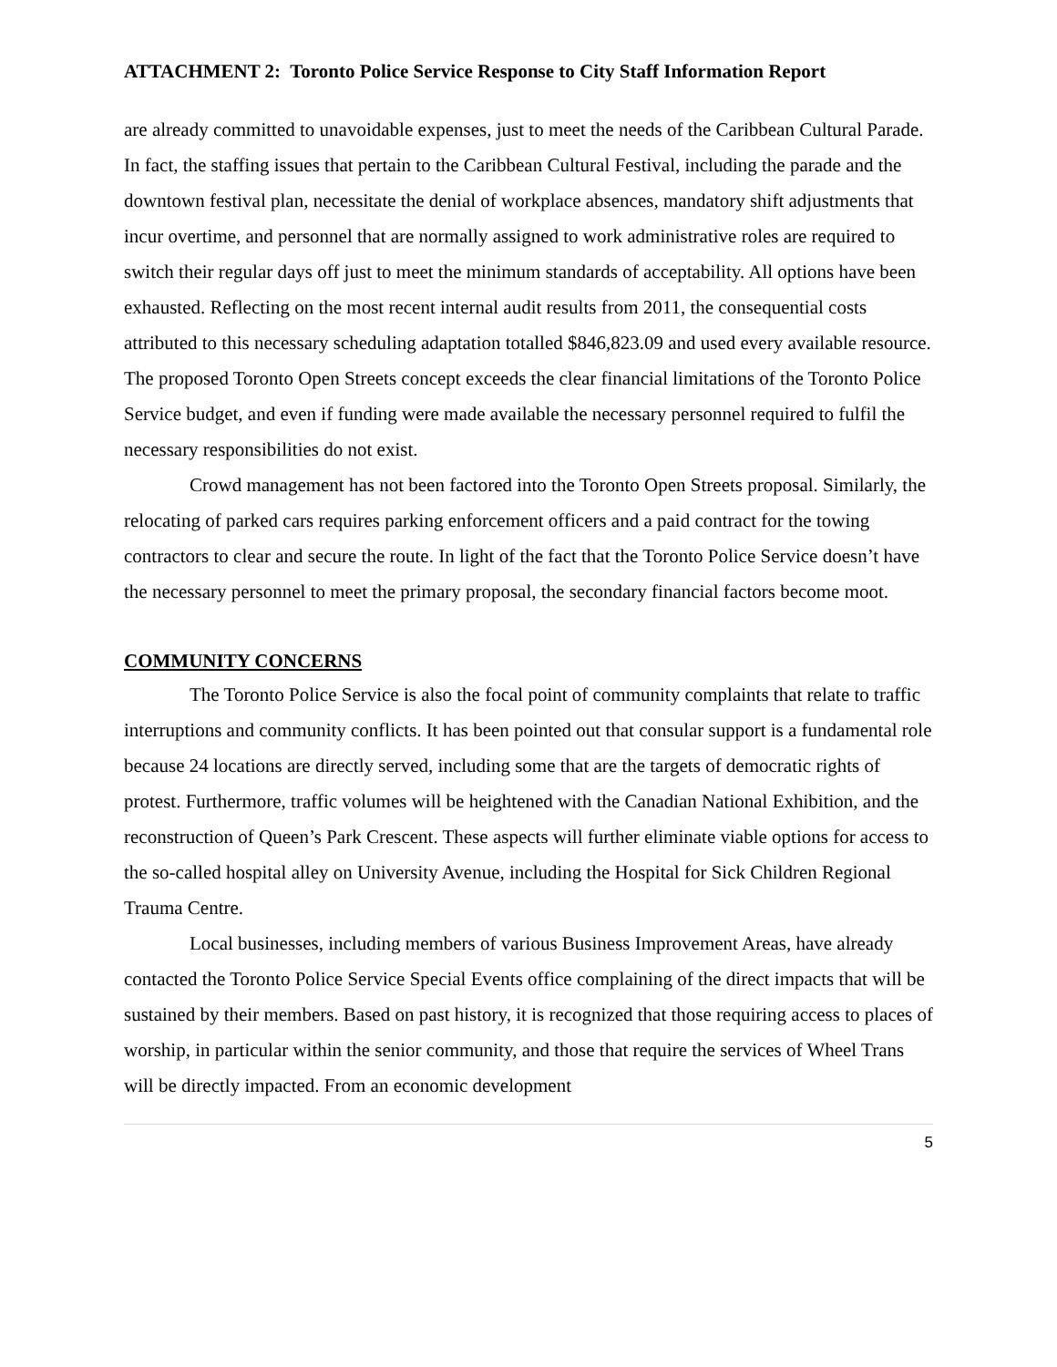ATTACHMENT 2: Toronto Police Service Response to City Staff Information Report
are already committed to unavoidable expenses, just to meet the needs of the Caribbean Cultural Parade. In fact, the staffing issues that pertain to the Caribbean Cultural Festival, including the parade and the downtown festival plan, necessitate the denial of workplace absences, mandatory shift adjustments that incur overtime, and personnel that are normally assigned to work administrative roles are required to switch their regular days off just to meet the minimum standards of acceptability. All options have been exhausted. Reflecting on the most recent internal audit results from 2011, the consequential costs attributed to this necessary scheduling adaptation totalled $846,823.09 and used every available resource. The proposed Toronto Open Streets concept exceeds the clear financial limitations of the Toronto Police Service budget, and even if funding were made available the necessary personnel required to fulfil the necessary responsibilities do not exist.
Crowd management has not been factored into the Toronto Open Streets proposal. Similarly, the relocating of parked cars requires parking enforcement officers and a paid contract for the towing contractors to clear and secure the route. In light of the fact that the Toronto Police Service doesn’t have the necessary personnel to meet the primary proposal, the secondary financial factors become moot.
COMMUNITY CONCERNS
The Toronto Police Service is also the focal point of community complaints that relate to traffic interruptions and community conflicts. It has been pointed out that consular support is a fundamental role because 24 locations are directly served, including some that are the targets of democratic rights of protest. Furthermore, traffic volumes will be heightened with the Canadian National Exhibition, and the reconstruction of Queen’s Park Crescent. These aspects will further eliminate viable options for access to the so-called hospital alley on University Avenue, including the Hospital for Sick Children Regional Trauma Centre.
Local businesses, including members of various Business Improvement Areas, have already contacted the Toronto Police Service Special Events office complaining of the direct impacts that will be sustained by their members. Based on past history, it is recognized that those requiring access to places of worship, in particular within the senior community, and those that require the services of Wheel Trans will be directly impacted. From an economic development
5